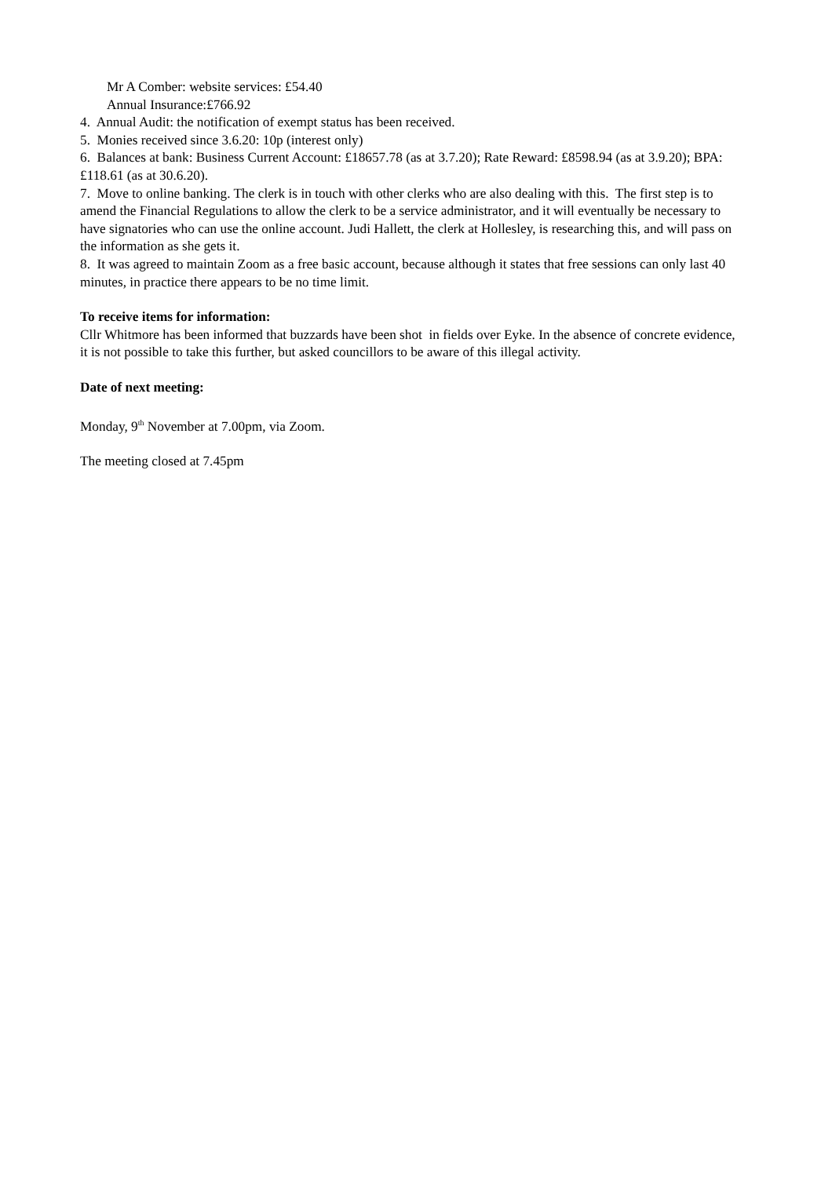Mr A Comber: website services: £54.40
Annual Insurance:£766.92
4. Annual Audit: the notification of exempt status has been received.
5. Monies received since 3.6.20: 10p (interest only)
6. Balances at bank: Business Current Account: £18657.78 (as at 3.7.20); Rate Reward: £8598.94 (as at 3.9.20); BPA: £118.61 (as at 30.6.20).
7. Move to online banking. The clerk is in touch with other clerks who are also dealing with this. The first step is to amend the Financial Regulations to allow the clerk to be a service administrator, and it will eventually be necessary to have signatories who can use the online account. Judi Hallett, the clerk at Hollesley, is researching this, and will pass on the information as she gets it.
8. It was agreed to maintain Zoom as a free basic account, because although it states that free sessions can only last 40 minutes, in practice there appears to be no time limit.
To receive items for information:
Cllr Whitmore has been informed that buzzards have been shot in fields over Eyke. In the absence of concrete evidence, it is not possible to take this further, but asked councillors to be aware of this illegal activity.
Date of next meeting:
Monday, 9<sup>th</sup> November at 7.00pm, via Zoom.
The meeting closed at 7.45pm